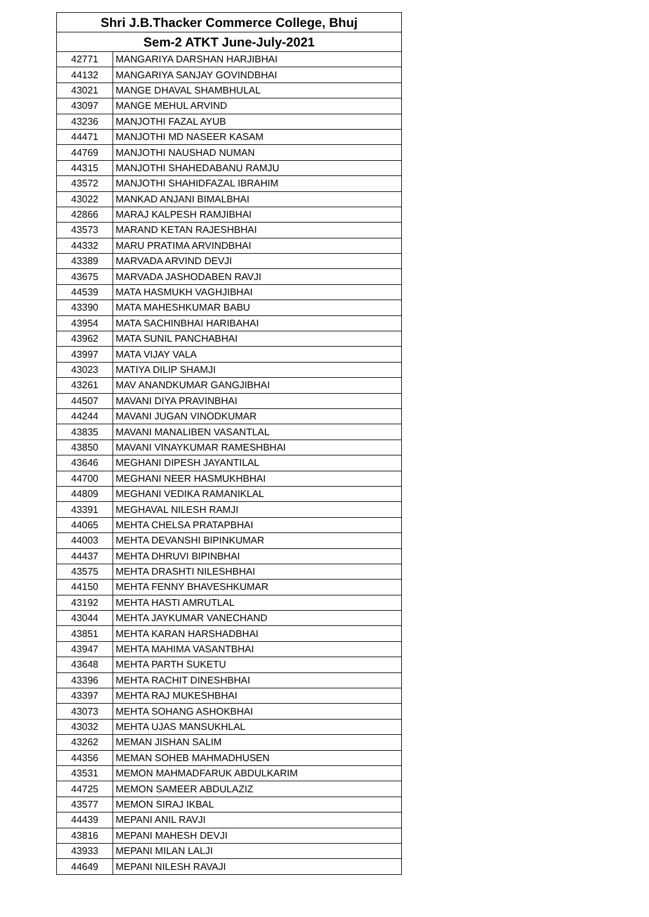| Shri J.B.Thacker Commerce College, Bhuj | |
| --- | --- |
| Sem-2 ATKT June-July-2021 | |
| 42771 | MANGARIYA DARSHAN HARJIBHAI |
| 44132 | MANGARIYA SANJAY GOVINDBHAI |
| 43021 | MANGE DHAVAL SHAMBHULAL |
| 43097 | MANGE MEHUL ARVIND |
| 43236 | MANJOTHI FAZAL AYUB |
| 44471 | MANJOTHI MD NASEER KASAM |
| 44769 | MANJOTHI NAUSHAD NUMAN |
| 44315 | MANJOTHI SHAHEDABANU RAMJU |
| 43572 | MANJOTHI SHAHIDFAZAL IBRAHIM |
| 43022 | MANKAD ANJANI BIMALBHAI |
| 42866 | MARAJ KALPESH RAMJIBHAI |
| 43573 | MARAND KETAN RAJESHBHAI |
| 44332 | MARU PRATIMA ARVINDBHAI |
| 43389 | MARVADA ARVIND DEVJI |
| 43675 | MARVADA JASHODABEN RAVJI |
| 44539 | MATA HASMUKH VAGHJIBHAI |
| 43390 | MATA MAHESHKUMAR BABU |
| 43954 | MATA SACHINBHAI HARIBAHAI |
| 43962 | MATA SUNIL PANCHABHAI |
| 43997 | MATA VIJAY VALA |
| 43023 | MATIYA DILIP SHAMJI |
| 43261 | MAV ANANDKUMAR GANGJIBHAI |
| 44507 | MAVANI DIYA PRAVINBHAI |
| 44244 | MAVANI JUGAN VINODKUMAR |
| 43835 | MAVANI MANALIBEN VASANTLAL |
| 43850 | MAVANI VINAYKUMAR RAMESHBHAI |
| 43646 | MEGHANI DIPESH JAYANTILAL |
| 44700 | MEGHANI NEER HASMUKHBHAI |
| 44809 | MEGHANI VEDIKA RAMANIKLAL |
| 43391 | MEGHAVAL NILESH RAMJI |
| 44065 | MEHTA CHELSA PRATAPBHAI |
| 44003 | MEHTA DEVANSHI BIPINKUMAR |
| 44437 | MEHTA DHRUVI BIPINBHAI |
| 43575 | MEHTA DRASHTI NILESHBHAI |
| 44150 | MEHTA FENNY BHAVESHKUMAR |
| 43192 | MEHTA HASTI AMRUTLAL |
| 43044 | MEHTA JAYKUMAR VANECHAND |
| 43851 | MEHTA KARAN HARSHADBHAI |
| 43947 | MEHTA MAHIMA VASANTBHAI |
| 43648 | MEHTA PARTH SUKETU |
| 43396 | MEHTA RACHIT DINESHBHAI |
| 43397 | MEHTA RAJ MUKESHBHAI |
| 43073 | MEHTA SOHANG ASHOKBHAI |
| 43032 | MEHTA UJAS MANSUKHLAL |
| 43262 | MEMAN JISHAN SALIM |
| 44356 | MEMAN SOHEB MAHMADHUSEN |
| 43531 | MEMON MAHMADFARUK ABDULKARIM |
| 44725 | MEMON SAMEER ABDULAZIZ |
| 43577 | MEMON SIRAJ IKBAL |
| 44439 | MEPANI ANIL RAVJI |
| 43816 | MEPANI MAHESH DEVJI |
| 43933 | MEPANI MILAN LALJI |
| 44649 | MEPANI NILESH RAVAJI |